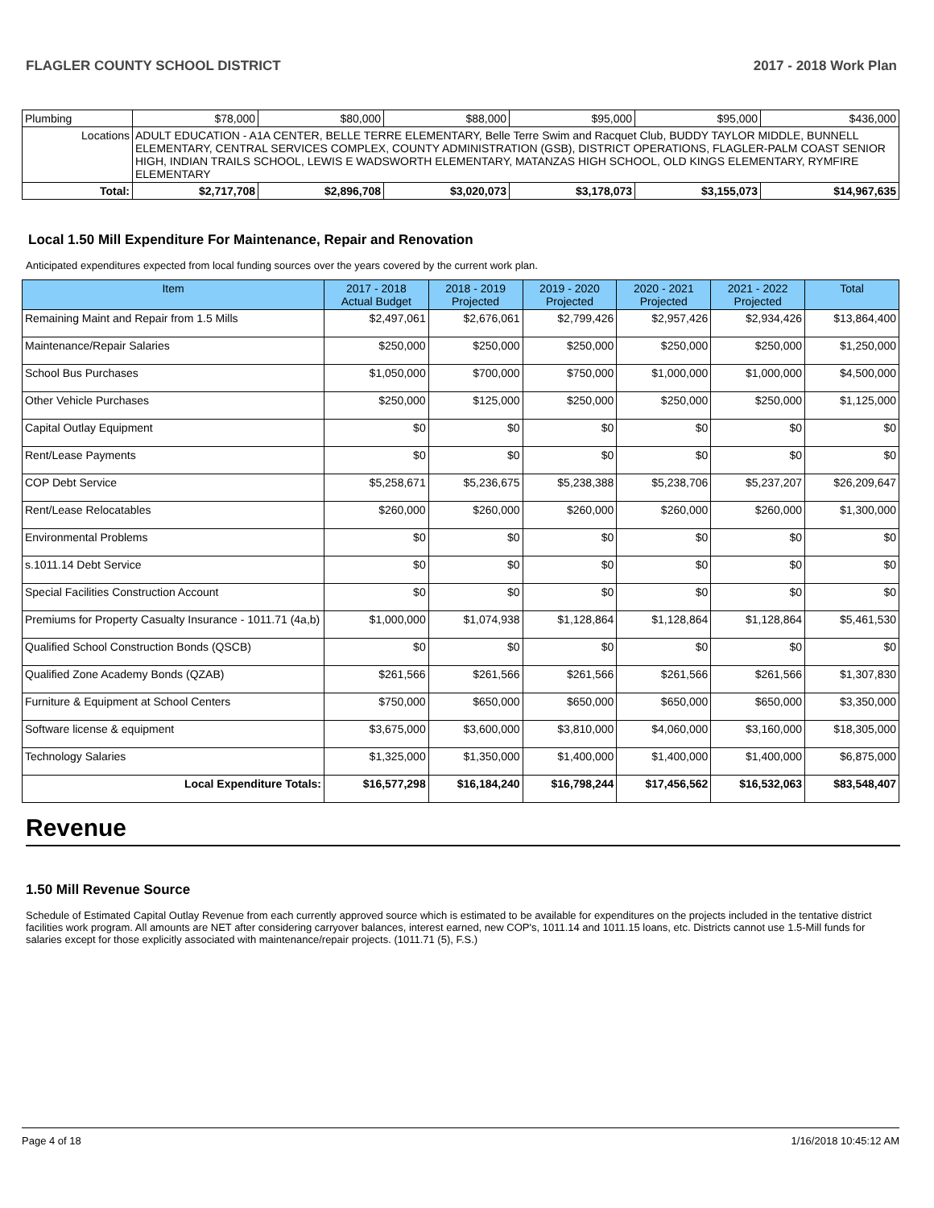FLAGLER COUNTY SCHOOL DISTRICT 2017 - 2018 Work Plan
| Plumbing | | $78,000 | $80,000 | $88,000 | $95,000 | $95,000 | $436,000 |
| Locations | ADULT EDUCATION - A1A CENTER, BELLE TERRE ELEMENTARY, Belle Terre Swim and Racquet Club, BUDDY TAYLOR MIDDLE, BUNNELL ELEMENTARY, CENTRAL SERVICES COMPLEX, COUNTY ADMINISTRATION (GSB), DISTRICT OPERATIONS, FLAGLER-PALM COAST SENIOR HIGH, INDIAN TRAILS SCHOOL, LEWIS E WADSWORTH ELEMENTARY, MATANZAS HIGH SCHOOL, OLD KINGS ELEMENTARY, RYMFIRE ELEMENTARY | | | | | | |
| Total: | | $2,717,708 | $2,896,708 | $3,020,073 | $3,178,073 | $3,155,073 | $14,967,635 |
Local 1.50 Mill Expenditure For Maintenance, Repair and Renovation
Anticipated expenditures expected from local funding sources over the years covered by the current work plan.
| Item | 2017 - 2018 Actual Budget | 2018 - 2019 Projected | 2019 - 2020 Projected | 2020 - 2021 Projected | 2021 - 2022 Projected | Total |
| --- | --- | --- | --- | --- | --- | --- |
| Remaining Maint and Repair from 1.5 Mills | $2,497,061 | $2,676,061 | $2,799,426 | $2,957,426 | $2,934,426 | $13,864,400 |
| Maintenance/Repair Salaries | $250,000 | $250,000 | $250,000 | $250,000 | $250,000 | $1,250,000 |
| School Bus Purchases | $1,050,000 | $700,000 | $750,000 | $1,000,000 | $1,000,000 | $4,500,000 |
| Other Vehicle Purchases | $250,000 | $125,000 | $250,000 | $250,000 | $250,000 | $1,125,000 |
| Capital Outlay Equipment | $0 | $0 | $0 | $0 | $0 | $0 |
| Rent/Lease Payments | $0 | $0 | $0 | $0 | $0 | $0 |
| COP Debt Service | $5,258,671 | $5,236,675 | $5,238,388 | $5,238,706 | $5,237,207 | $26,209,647 |
| Rent/Lease Relocatables | $260,000 | $260,000 | $260,000 | $260,000 | $260,000 | $1,300,000 |
| Environmental Problems | $0 | $0 | $0 | $0 | $0 | $0 |
| s.1011.14 Debt Service | $0 | $0 | $0 | $0 | $0 | $0 |
| Special Facilities Construction Account | $0 | $0 | $0 | $0 | $0 | $0 |
| Premiums for Property Casualty Insurance - 1011.71 (4a,b) | $1,000,000 | $1,074,938 | $1,128,864 | $1,128,864 | $1,128,864 | $5,461,530 |
| Qualified School Construction Bonds (QSCB) | $0 | $0 | $0 | $0 | $0 | $0 |
| Qualified Zone Academy Bonds (QZAB) | $261,566 | $261,566 | $261,566 | $261,566 | $261,566 | $1,307,830 |
| Furniture & Equipment at School Centers | $750,000 | $650,000 | $650,000 | $650,000 | $650,000 | $3,350,000 |
| Software license & equipment | $3,675,000 | $3,600,000 | $3,810,000 | $4,060,000 | $3,160,000 | $18,305,000 |
| Technology Salaries | $1,325,000 | $1,350,000 | $1,400,000 | $1,400,000 | $1,400,000 | $6,875,000 |
| Local Expenditure Totals: | $16,577,298 | $16,184,240 | $16,798,244 | $17,456,562 | $16,532,063 | $83,548,407 |
Revenue
1.50 Mill Revenue Source
Schedule of Estimated Capital Outlay Revenue from each currently approved source which is estimated to be available for expenditures on the projects included in the tentative district facilities work program. All amounts are NET after considering carryover balances, interest earned, new COP's, 1011.14 and 1011.15 loans, etc. Districts cannot use 1.5-Mill funds for salaries except for those explicitly associated with maintenance/repair projects. (1011.71 (5), F.S.)
Page 4 of 18 1/16/2018 10:45:12 AM